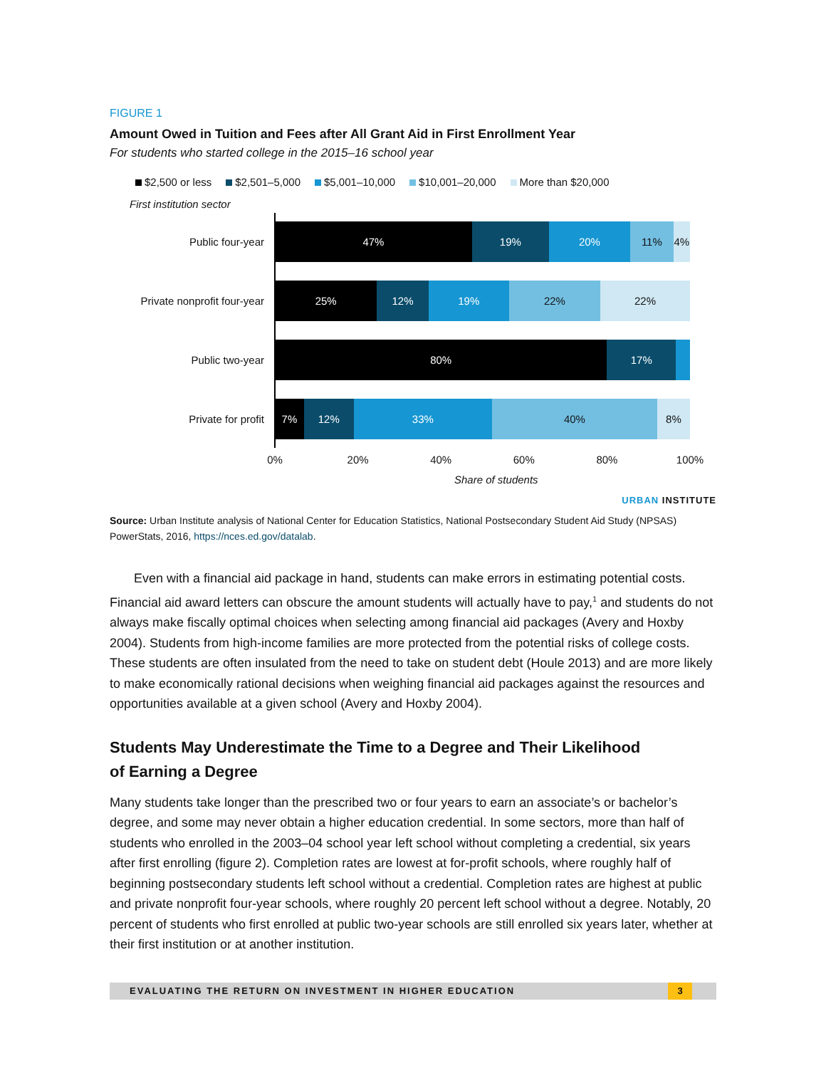FIGURE 1
Amount Owed in Tuition and Fees after All Grant Aid in First Enrollment Year
For students who started college in the 2015–16 school year
$2,500 or less $2,501–5,000 $5,001–10,000 $10,001–20,000 More than $20,000
First institution sector
Public four-year
47% 19% 20% 11% 4%
Private nonprofit four-year
25% 12% 19% 22% 22%
Public two-year
80% 17%
Private for profit
7% 12% 33% 40% 8%
0% 20% 40% 60% 80% 100%
Share of students
URBAN INSTITUTE
Source: Urban Institute analysis of National Center for Education Statistics, National Postsecondary Student Aid Study (NPSAS) PowerStats, 2016, https://nces.ed.gov/datalab.
Even with a financial aid package in hand, students can make errors in estimating potential costs. Financial aid award letters can obscure the amount students will actually have to pay,<sup>1</sup> and students do not always make fiscally optimal choices when selecting among financial aid packages (Avery and Hoxby 2004). Students from high-income families are more protected from the potential risks of college costs. These students are often insulated from the need to take on student debt (Houle 2013) and are more likely to make economically rational decisions when weighing financial aid packages against the resources and opportunities available at a given school (Avery and Hoxby 2004).
Students May Underestimate the Time to a Degree and Their Likelihood
of Earning a Degree
Many students take longer than the prescribed two or four years to earn an associate’s or bachelor’s degree, and some may never obtain a higher education credential. In some sectors, more than half of students who enrolled in the 2003–04 school year left school without completing a credential, six years after first enrolling (figure 2). Completion rates are lowest at for-profit schools, where roughly half of beginning postsecondary students left school without a credential. Completion rates are highest at public and private nonprofit four-year schools, where roughly 20 percent left school without a degree. Notably, 20 percent of students who first enrolled at public two-year schools are still enrolled six years later, whether at their first institution or at another institution.
EVALUATING THE RETURN ON INVESTMENT IN HIGHER EDUCATION 3